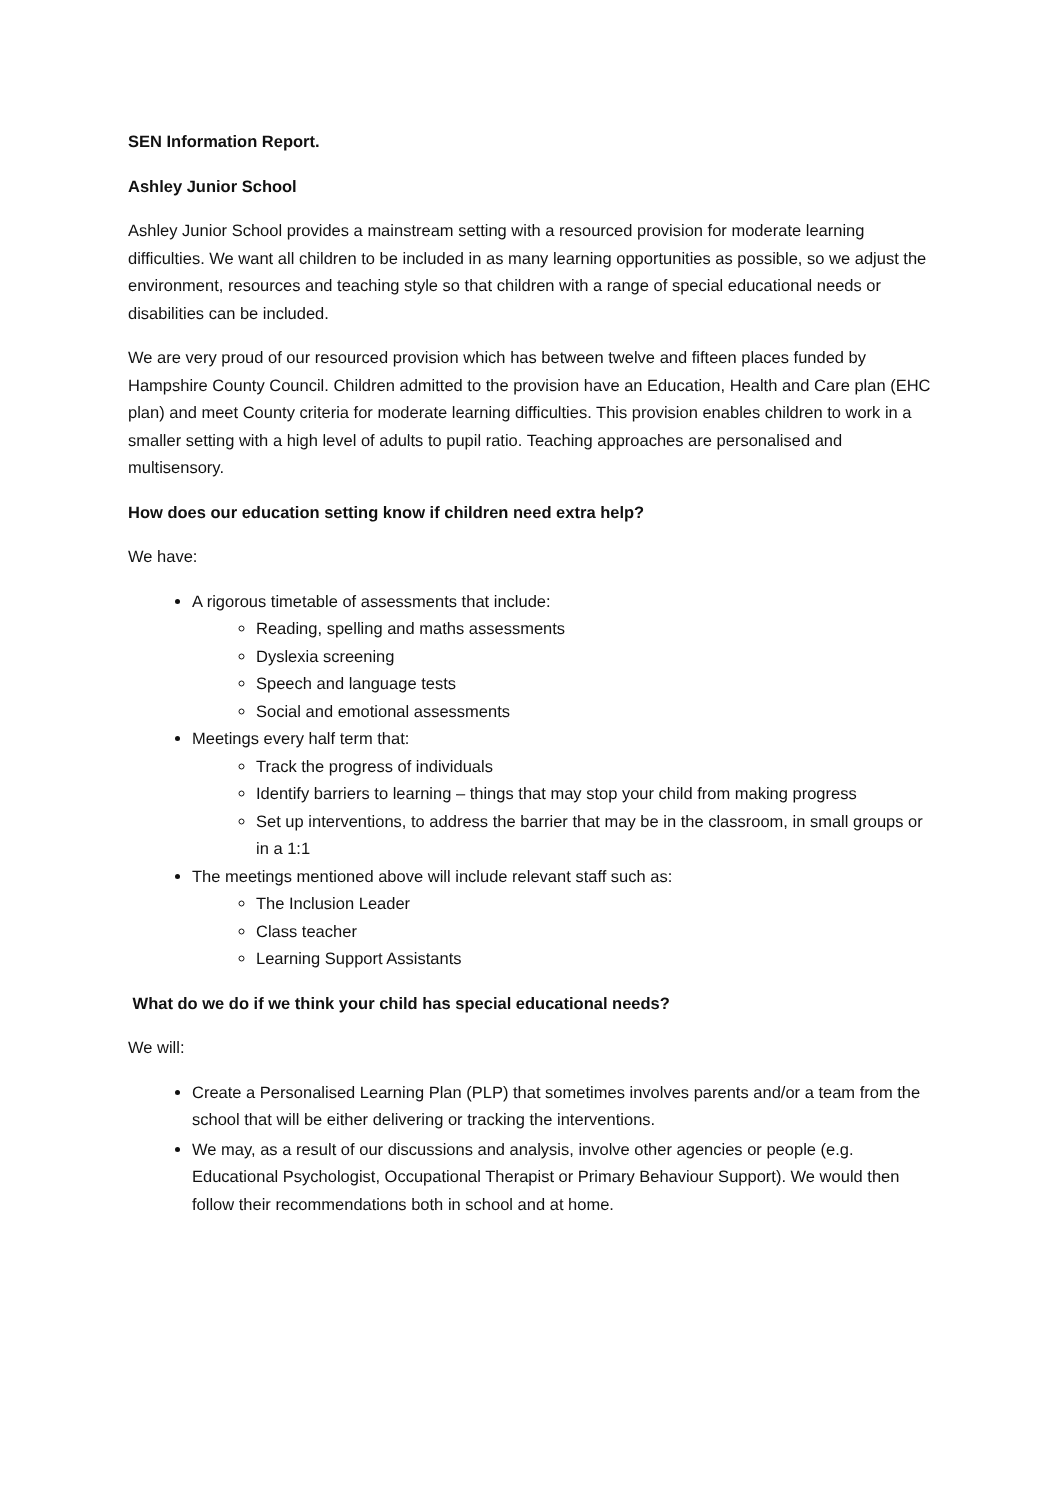SEN Information Report.
Ashley Junior School
Ashley Junior School provides a mainstream setting with a resourced provision for moderate learning difficulties. We want all children to be included in as many learning opportunities as possible, so we adjust the environment, resources and teaching style so that children with a range of special educational needs or disabilities can be included.
We are very proud of our resourced provision which has between twelve and fifteen places funded by Hampshire County Council. Children admitted to the provision have an Education, Health and Care plan (EHC plan) and meet County criteria for moderate learning difficulties. This provision enables children to work in a smaller setting with a high level of adults to pupil ratio. Teaching approaches are personalised and multisensory.
How does our education setting know if children need extra help?
We have:
A rigorous timetable of assessments that include:
Reading, spelling and maths assessments
Dyslexia screening
Speech and language tests
Social and emotional assessments
Meetings every half term that:
Track the progress of individuals
Identify barriers to learning – things that may stop your child from making progress
Set up interventions, to address the barrier that may be in the classroom, in small groups or in a 1:1
The meetings mentioned above will include relevant staff such as:
The Inclusion Leader
Class teacher
Learning Support Assistants
What do we do if we think your child has special educational needs?
We will:
Create a Personalised Learning Plan (PLP) that sometimes involves parents and/or a team from the school that will be either delivering or tracking the interventions.
We may, as a result of our discussions and analysis, involve other agencies or people (e.g. Educational Psychologist, Occupational Therapist or Primary Behaviour Support). We would then follow their recommendations both in school and at home.